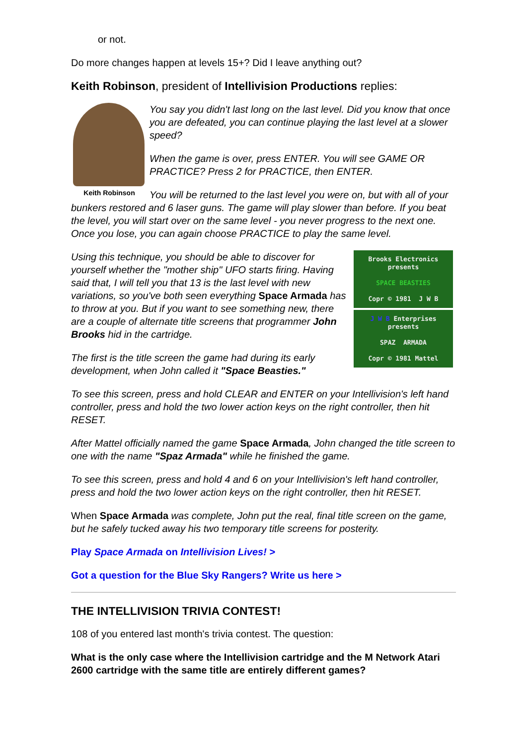or not.
Do more changes happen at levels 15+? Did I leave anything out?
Keith Robinson, president of Intellivision Productions replies:
Keith Robinson
You say you didn't last long on the last level. Did you know that once you are defeated, you can continue playing the last level at a slower speed?
When the game is over, press ENTER. You will see GAME OR PRACTICE? Press 2 for PRACTICE, then ENTER.
You will be returned to the last level you were on, but with all of your bunkers restored and 6 laser guns. The game will play slower than before. If you beat the level, you will start over on the same level - you never progress to the next one. Once you lose, you can again choose PRACTICE to play the same level.
Brooks Electronics
presents
SPACE BEASTIES
Copr © 1981 J W B
J W B Enterprises
presents
SPAZ ARMADA
Copr © 1981 Mattel
Using this technique, you should be able to discover for yourself whether the "mother ship" UFO starts firing. Having said that, I will tell you that 13 is the last level with new variations, so you've both seen everything Space Armada has to throw at you. But if you want to see something new, there are a couple of alternate title screens that programmer John Brooks hid in the cartridge.
The first is the title screen the game had during its early development, when John called it "Space Beasties."
To see this screen, press and hold CLEAR and ENTER on your Intellivision's left hand controller, press and hold the two lower action keys on the right controller, then hit RESET.
After Mattel officially named the game Space Armada, John changed the title screen to one with the name "Spaz Armada" while he finished the game.
To see this screen, press and hold 4 and 6 on your Intellivision's left hand controller, press and hold the two lower action keys on the right controller, then hit RESET.
When Space Armada was complete, John put the real, final title screen on the game, but he safely tucked away his two temporary title screens for posterity.
Play Space Armada on Intellivision Lives! >
Got a question for the Blue Sky Rangers? Write us here >
THE INTELLIVISION TRIVIA CONTEST!
108 of you entered last month's trivia contest. The question:
What is the only case where the Intellivision cartridge and the M Network Atari 2600 cartridge with the same title are entirely different games?